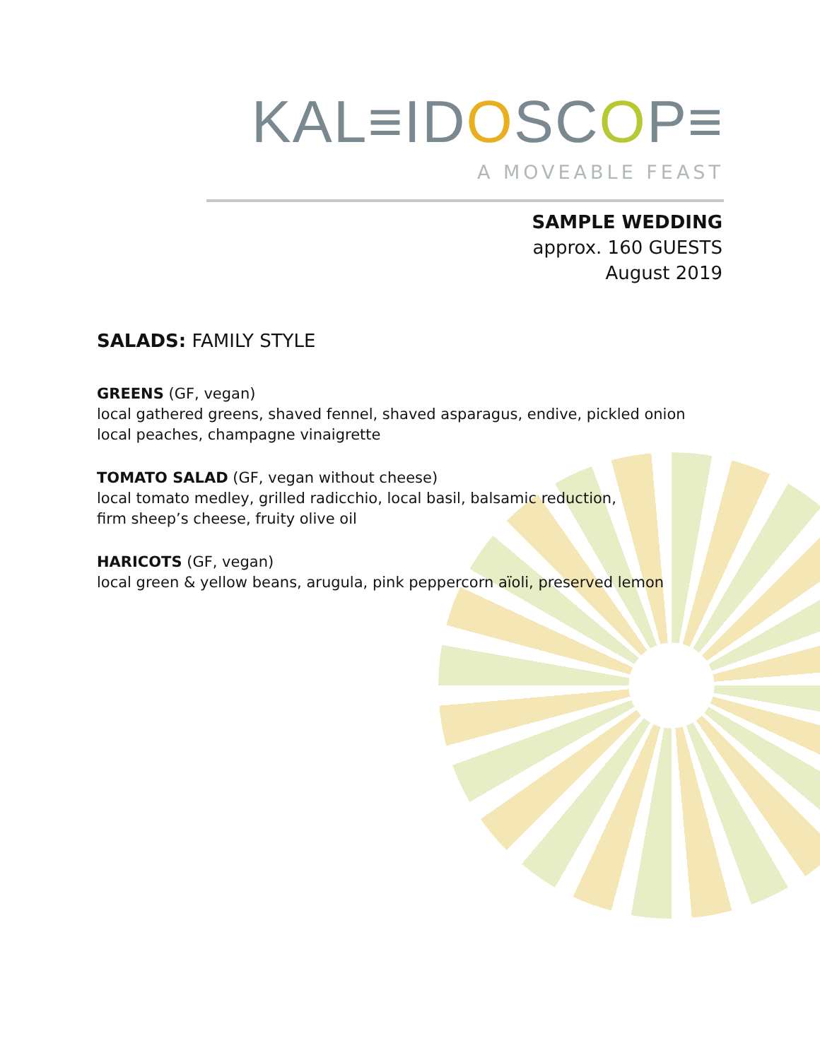KAL≡IDOSCOP≡
A MOVEABLE FEAST
SAMPLE WEDDING
approx. 160 GUESTS
August 2019
SALADS: FAMILY STYLE
GREENS (GF, vegan)
local gathered greens, shaved fennel, shaved asparagus, endive, pickled onion
local peaches, champagne vinaigrette
TOMATO SALAD (GF, vegan without cheese)
local tomato medley, grilled radicchio, local basil, balsamic reduction,
firm sheep’s cheese, fruity olive oil
HARICOTS (GF, vegan)
local green & yellow beans, arugula, pink peppercorn aïoli, preserved lemon